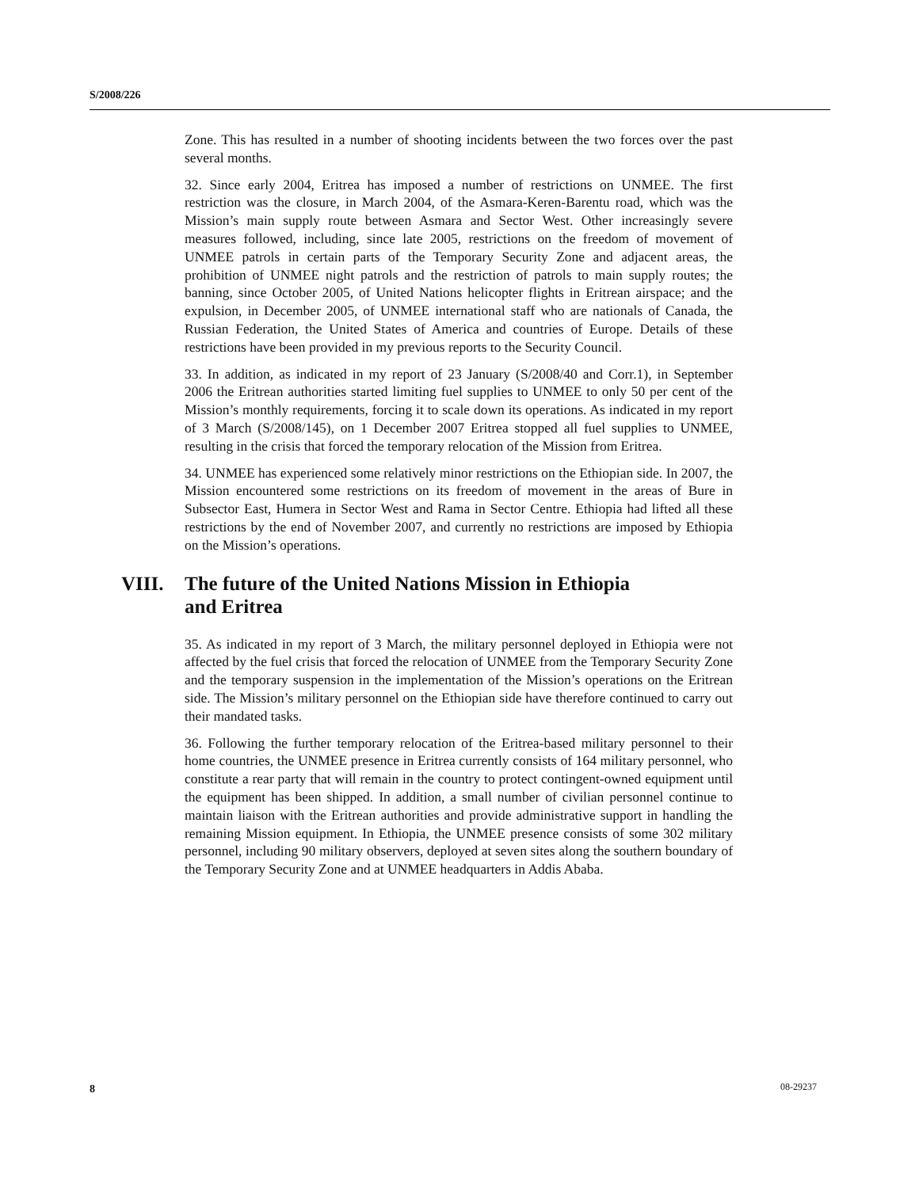S/2008/226
Zone. This has resulted in a number of shooting incidents between the two forces over the past several months.
32. Since early 2004, Eritrea has imposed a number of restrictions on UNMEE. The first restriction was the closure, in March 2004, of the Asmara-Keren-Barentu road, which was the Mission’s main supply route between Asmara and Sector West. Other increasingly severe measures followed, including, since late 2005, restrictions on the freedom of movement of UNMEE patrols in certain parts of the Temporary Security Zone and adjacent areas, the prohibition of UNMEE night patrols and the restriction of patrols to main supply routes; the banning, since October 2005, of United Nations helicopter flights in Eritrean airspace; and the expulsion, in December 2005, of UNMEE international staff who are nationals of Canada, the Russian Federation, the United States of America and countries of Europe. Details of these restrictions have been provided in my previous reports to the Security Council.
33. In addition, as indicated in my report of 23 January (S/2008/40 and Corr.1), in September 2006 the Eritrean authorities started limiting fuel supplies to UNMEE to only 50 per cent of the Mission’s monthly requirements, forcing it to scale down its operations. As indicated in my report of 3 March (S/2008/145), on 1 December 2007 Eritrea stopped all fuel supplies to UNMEE, resulting in the crisis that forced the temporary relocation of the Mission from Eritrea.
34. UNMEE has experienced some relatively minor restrictions on the Ethiopian side. In 2007, the Mission encountered some restrictions on its freedom of movement in the areas of Bure in Subsector East, Humera in Sector West and Rama in Sector Centre. Ethiopia had lifted all these restrictions by the end of November 2007, and currently no restrictions are imposed by Ethiopia on the Mission’s operations.
VIII. The future of the United Nations Mission in Ethiopia
and Eritrea
35. As indicated in my report of 3 March, the military personnel deployed in Ethiopia were not affected by the fuel crisis that forced the relocation of UNMEE from the Temporary Security Zone and the temporary suspension in the implementation of the Mission’s operations on the Eritrean side. The Mission’s military personnel on the Ethiopian side have therefore continued to carry out their mandated tasks.
36. Following the further temporary relocation of the Eritrea-based military personnel to their home countries, the UNMEE presence in Eritrea currently consists of 164 military personnel, who constitute a rear party that will remain in the country to protect contingent-owned equipment until the equipment has been shipped. In addition, a small number of civilian personnel continue to maintain liaison with the Eritrean authorities and provide administrative support in handling the remaining Mission equipment. In Ethiopia, the UNMEE presence consists of some 302 military personnel, including 90 military observers, deployed at seven sites along the southern boundary of the Temporary Security Zone and at UNMEE headquarters in Addis Ababa.
8 08-29237